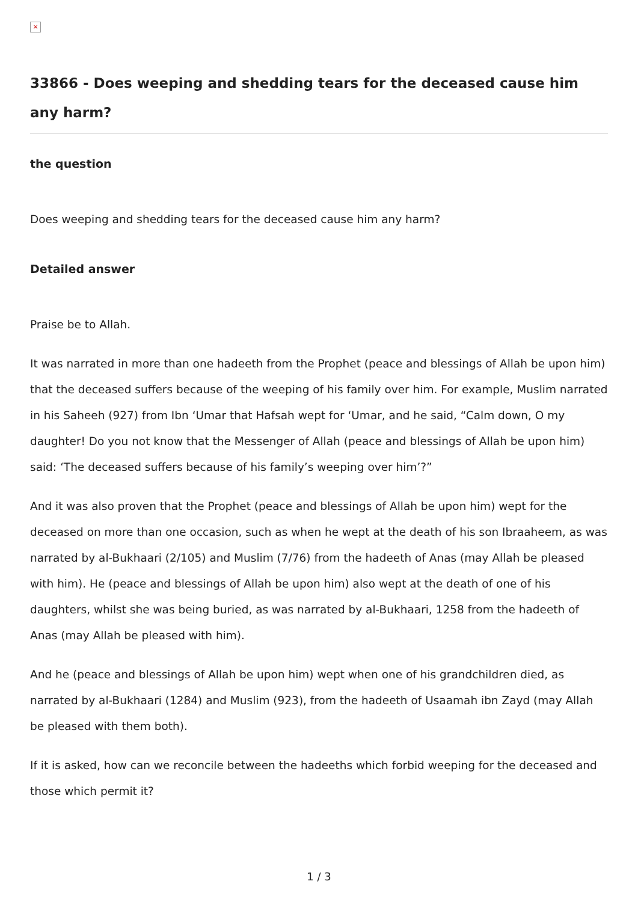×
33866 - Does weeping and shedding tears for the deceased cause him any harm?
the question
Does weeping and shedding tears for the deceased cause him any harm?
Detailed answer
Praise be to Allah.
It was narrated in more than one hadeeth from the Prophet (peace and blessings of Allah be upon him) that the deceased suffers because of the weeping of his family over him. For example, Muslim narrated in his Saheeh (927) from Ibn ‘Umar that Hafsah wept for ‘Umar, and he said, “Calm down, O my daughter! Do you not know that the Messenger of Allah (peace and blessings of Allah be upon him) said: ‘The deceased suffers because of his family’s weeping over him’?”
And it was also proven that the Prophet (peace and blessings of Allah be upon him) wept for the deceased on more than one occasion, such as when he wept at the death of his son Ibraaheem, as was narrated by al-Bukhaari (2/105) and Muslim (7/76) from the hadeeth of Anas (may Allah be pleased with him). He (peace and blessings of Allah be upon him) also wept at the death of one of his daughters, whilst she was being buried, as was narrated by al-Bukhaari, 1258 from the hadeeth of Anas (may Allah be pleased with him).
And he (peace and blessings of Allah be upon him) wept when one of his grandchildren died, as narrated by al-Bukhaari (1284) and Muslim (923), from the hadeeth of Usaamah ibn Zayd (may Allah be pleased with them both).
If it is asked, how can we reconcile between the hadeeths which forbid weeping for the deceased and those which permit it?
1 / 3